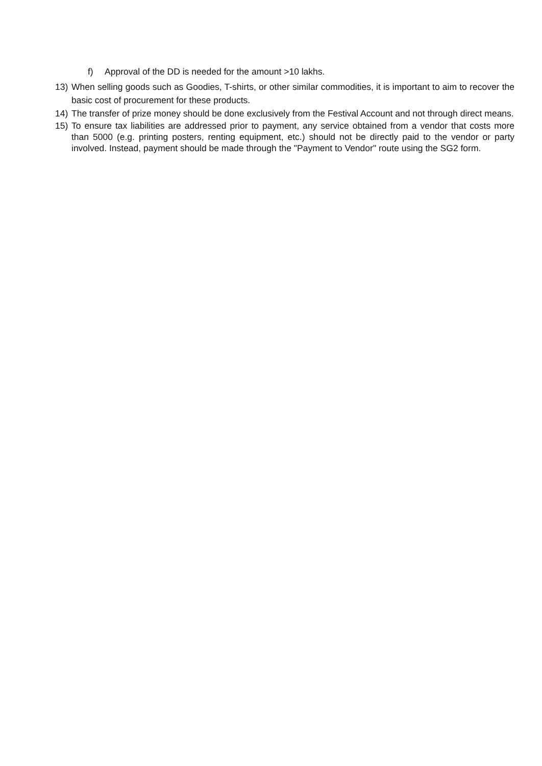f) Approval of the DD is needed for the amount >10 lakhs.
13) When selling goods such as Goodies, T-shirts, or other similar commodities, it is important to aim to recover the basic cost of procurement for these products.
14) The transfer of prize money should be done exclusively from the Festival Account and not through direct means.
15) To ensure tax liabilities are addressed prior to payment, any service obtained from a vendor that costs more than 5000 (e.g. printing posters, renting equipment, etc.) should not be directly paid to the vendor or party involved. Instead, payment should be made through the "Payment to Vendor" route using the SG2 form.